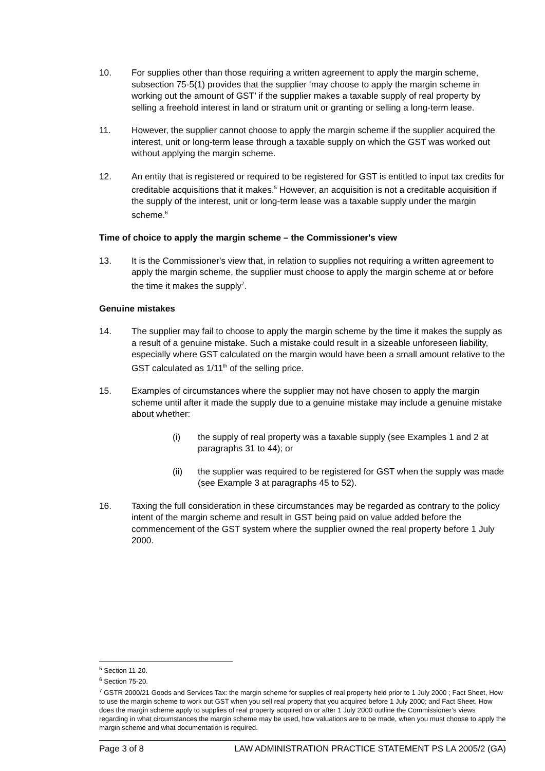10. For supplies other than those requiring a written agreement to apply the margin scheme, subsection 75-5(1) provides that the supplier ‘may choose to apply the margin scheme in working out the amount of GST’ if the supplier makes a taxable supply of real property by selling a freehold interest in land or stratum unit or granting or selling a long-term lease.
11. However, the supplier cannot choose to apply the margin scheme if the supplier acquired the interest, unit or long-term lease through a taxable supply on which the GST was worked out without applying the margin scheme.
12. An entity that is registered or required to be registered for GST is entitled to input tax credits for creditable acquisitions that it makes.<sup>5</sup> However, an acquisition is not a creditable acquisition if the supply of the interest, unit or long-term lease was a taxable supply under the margin scheme.<sup>6</sup>
Time of choice to apply the margin scheme – the Commissioner's view
13. It is the Commissioner's view that, in relation to supplies not requiring a written agreement to apply the margin scheme, the supplier must choose to apply the margin scheme at or before the time it makes the supply<sup>7</sup>.
Genuine mistakes
14. The supplier may fail to choose to apply the margin scheme by the time it makes the supply as a result of a genuine mistake. Such a mistake could result in a sizeable unforeseen liability, especially where GST calculated on the margin would have been a small amount relative to the GST calculated as 1/11<sup>th</sup> of the selling price.
15. Examples of circumstances where the supplier may not have chosen to apply the margin scheme until after it made the supply due to a genuine mistake may include a genuine mistake about whether:
(i) the supply of real property was a taxable supply (see Examples 1 and 2 at paragraphs 31 to 44); or
(ii) the supplier was required to be registered for GST when the supply was made (see Example 3 at paragraphs 45 to 52).
16. Taxing the full consideration in these circumstances may be regarded as contrary to the policy intent of the margin scheme and result in GST being paid on value added before the commencement of the GST system where the supplier owned the real property before 1 July 2000.
<sup>5</sup> Section 11-20.
<sup>6</sup> Section 75-20.
<sup>7</sup> GSTR 2000/21 Goods and Services Tax: the margin scheme for supplies of real property held prior to 1 July 2000 ; Fact Sheet, How to use the margin scheme to work out GST when you sell real property that you acquired before 1 July 2000; and Fact Sheet, How does the margin scheme apply to supplies of real property acquired on or after 1 July 2000 outline the Commissioner’s views regarding in what circumstances the margin scheme may be used, how valuations are to be made, when you must choose to apply the margin scheme and what documentation is required.
Page 3 of 8 LAW ADMINISTRATION PRACTICE STATEMENT PS LA 2005/2 (GA)